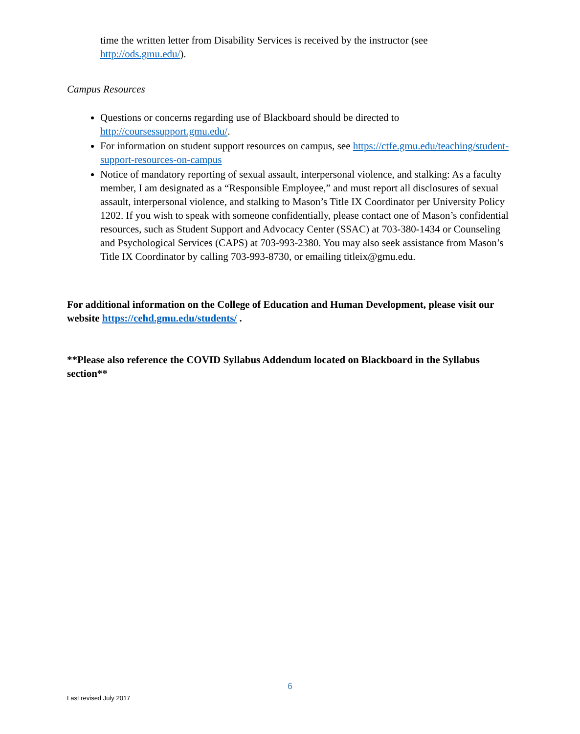time the written letter from Disability Services is received by the instructor (see http://ods.gmu.edu/).
Campus Resources
Questions or concerns regarding use of Blackboard should be directed to http://coursessupport.gmu.edu/.
For information on student support resources on campus, see https://ctfe.gmu.edu/teaching/student-support-resources-on-campus
Notice of mandatory reporting of sexual assault, interpersonal violence, and stalking: As a faculty member, I am designated as a “Responsible Employee,” and must report all disclosures of sexual assault, interpersonal violence, and stalking to Mason’s Title IX Coordinator per University Policy 1202. If you wish to speak with someone confidentially, please contact one of Mason’s confidential resources, such as Student Support and Advocacy Center (SSAC) at 703-380-1434 or Counseling and Psychological Services (CAPS) at 703-993-2380. You may also seek assistance from Mason’s Title IX Coordinator by calling 703-993-8730, or emailing titleix@gmu.edu.
For additional information on the College of Education and Human Development, please visit our website https://cehd.gmu.edu/students/ .
**Please also reference the COVID Syllabus Addendum located on Blackboard in the Syllabus section**
6
Last revised July 2017